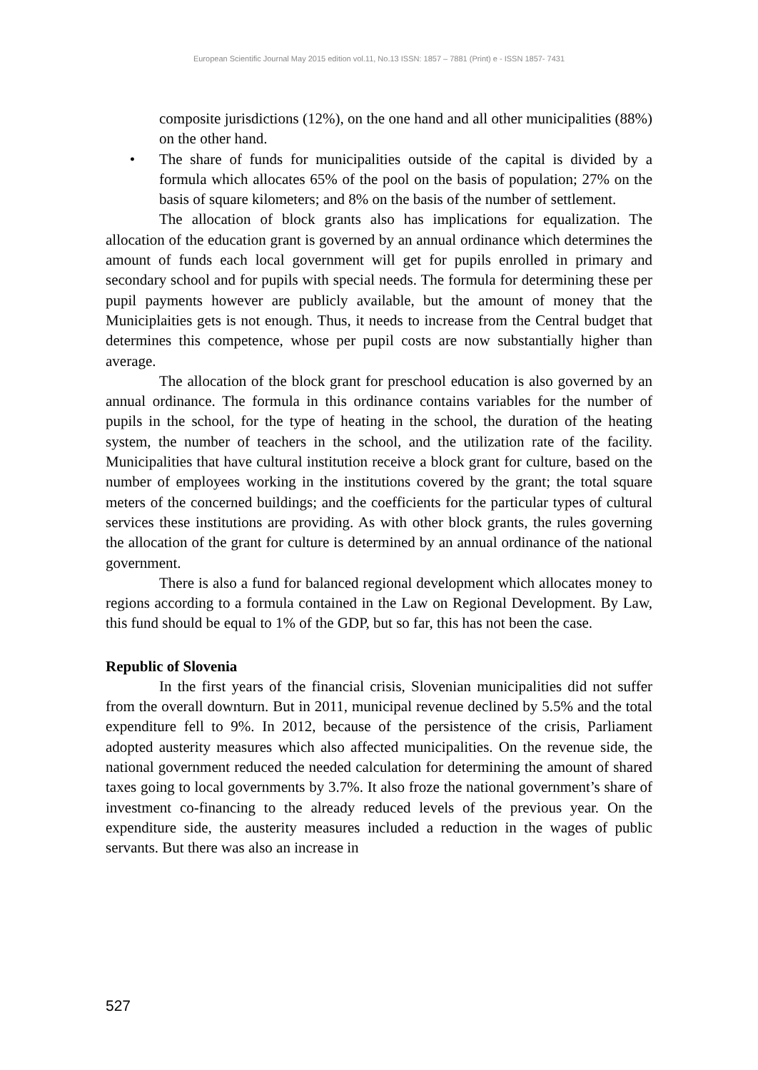European Scientific Journal May 2015 edition vol.11, No.13 ISSN: 1857 – 7881 (Print) e - ISSN 1857- 7431
composite jurisdictions (12%), on the one hand and all other municipalities (88%) on the other hand.
• The share of funds for municipalities outside of the capital is divided by a formula which allocates 65% of the pool on the basis of population; 27% on the basis of square kilometers; and 8% on the basis of the number of settlement.
The allocation of block grants also has implications for equalization. The allocation of the education grant is governed by an annual ordinance which determines the amount of funds each local government will get for pupils enrolled in primary and secondary school and for pupils with special needs. The formula for determining these per pupil payments however are publicly available, but the amount of money that the Municiplaities gets is not enough. Thus, it needs to increase from the Central budget that determines this competence, whose per pupil costs are now substantially higher than average.
The allocation of the block grant for preschool education is also governed by an annual ordinance. The formula in this ordinance contains variables for the number of pupils in the school, for the type of heating in the school, the duration of the heating system, the number of teachers in the school, and the utilization rate of the facility. Municipalities that have cultural institution receive a block grant for culture, based on the number of employees working in the institutions covered by the grant; the total square meters of the concerned buildings; and the coefficients for the particular types of cultural services these institutions are providing. As with other block grants, the rules governing the allocation of the grant for culture is determined by an annual ordinance of the national government.
There is also a fund for balanced regional development which allocates money to regions according to a formula contained in the Law on Regional Development. By Law, this fund should be equal to 1% of the GDP, but so far, this has not been the case.
Republic of Slovenia
In the first years of the financial crisis, Slovenian municipalities did not suffer from the overall downturn. But in 2011, municipal revenue declined by 5.5% and the total expenditure fell to 9%. In 2012, because of the persistence of the crisis, Parliament adopted austerity measures which also affected municipalities. On the revenue side, the national government reduced the needed calculation for determining the amount of shared taxes going to local governments by 3.7%. It also froze the national government’s share of investment co-financing to the already reduced levels of the previous year. On the expenditure side, the austerity measures included a reduction in the wages of public servants. But there was also an increase in
527